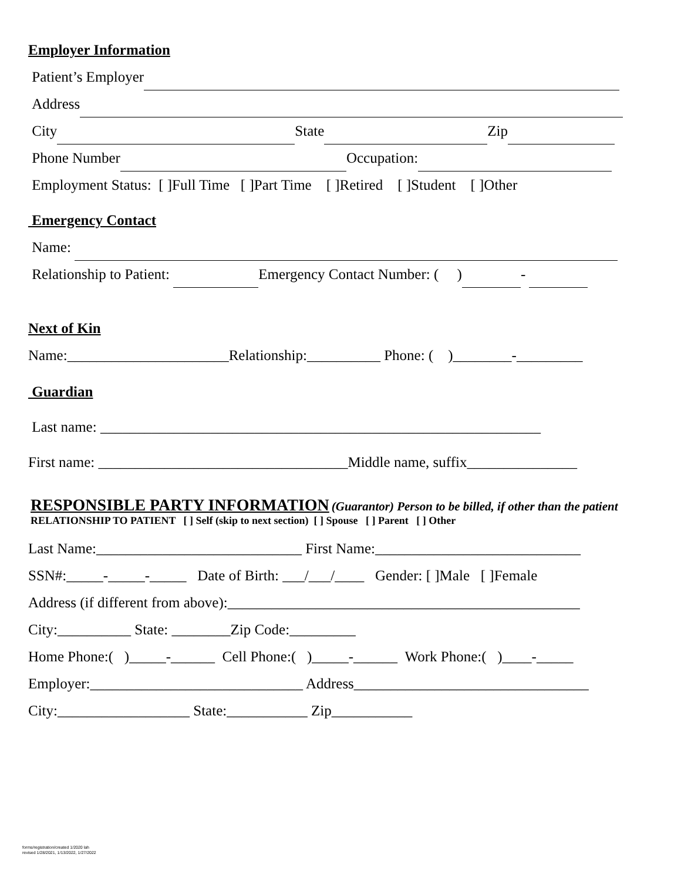Employer Information
Patient’s Employer
Address
City State Zip
Phone Number Occupation:
Employment Status: [ ]Full Time [ ]Part Time [ ]Retired [ ]Student [ ]Other
Emergency Contact
Name:
Relationship to Patient: Emergency Contact Number: ( ) -
Next of Kin
Name:______________________Relationship:__________ Phone: ( )________-_________
Guardian
Last name: ____________________________________________________________
First name: __________________________________Middle name, suffix_______________
RESPONSIBLE PARTY INFORMATION (Guarantor) Person to be billed, if other than the patient
RELATIONSHIP TO PATIENT [ ] Self (skip to next section) [ ] Spouse [ ] Parent [ ] Other
Last Name:____________________________ First Name:____________________________
SSN#:_____-_____-_____ Date of Birth: ___/___/____ Gender: [ ]Male [ ]Female
Address (if different from above):________________________________________________
City:__________ State: ________Zip Code:_________
Home Phone:( )_____-______ Cell Phone:( )_____-______ Work Phone:( )____-_____
Employer:_____________________________ Address________________________________
City:__________________ State:___________ Zip___________
forms/registration/created 1/2020 lah
revised 1/28/2021, 1/13/2022, 1/27/2022